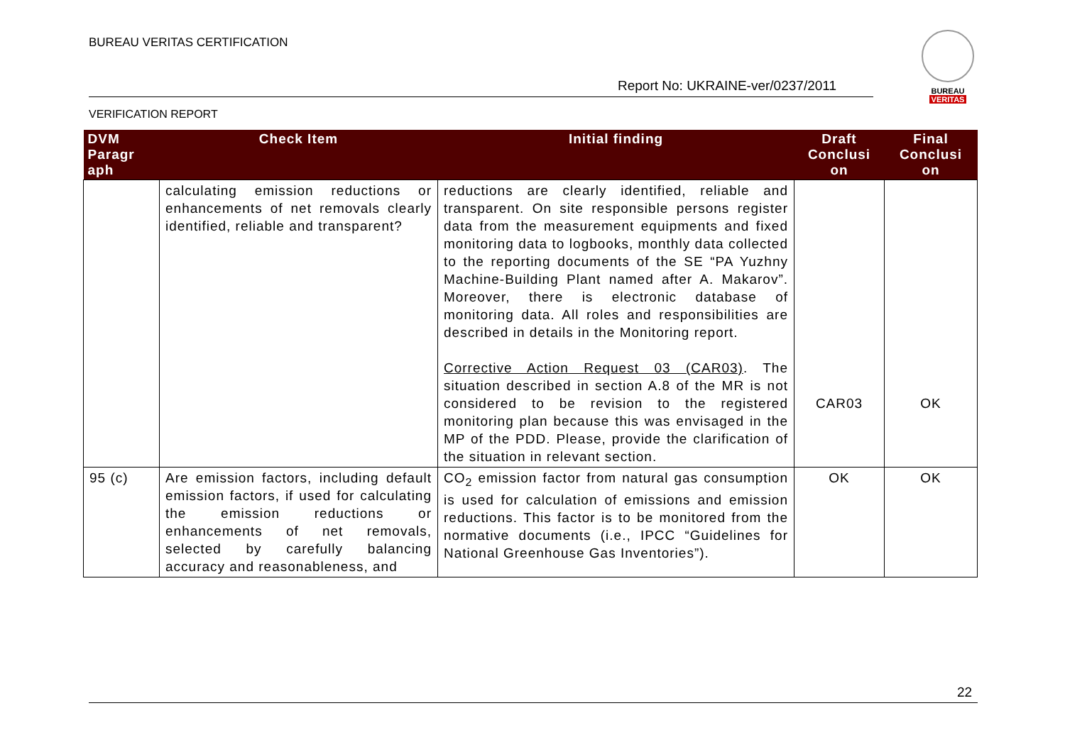BUREAU VERITAS CERTIFICATION
Report No: UKRAINE-ver/0237/2011
BUREAU
VERITAS
VERIFICATION REPORT
| DVM Paragr aph | Check Item | Initial finding | Draft Conclusi on | Final Conclusi on |
| --- | --- | --- | --- | --- |
| | calculating emission reductions or enhancements of net removals clearly identified, reliable and transparent? | reductions are clearly identified, reliable and transparent. On site responsible persons register data from the measurement equipments and fixed monitoring data to logbooks, monthly data collected to the reporting documents of the SE “PA Yuzhny Machine-Building Plant named after A. Makarov”. Moreover, there is electronic database of monitoring data. All roles and responsibilities are described in details in the Monitoring report. Corrective Action Request 03 (CAR03) . The situation described in section A.8 of the MR is not considered to be revision to the registered monitoring plan because this was envisaged in the MP of the PDD. Please, provide the clarification of the situation in relevant section. | CAR03 | OK |
| 95 (c) | Are emission factors, including default emission factors, if used for calculating the emission reductions or enhancements of net removals, selected by carefully balancing accuracy and reasonableness, and | CO<sub>2</sub> emission factor from natural gas consumption is used for calculation of emissions and emission reductions. This factor is to be monitored from the normative documents (i.e., IPCC “Guidelines for National Greenhouse Gas Inventories”). | OK | OK |
22